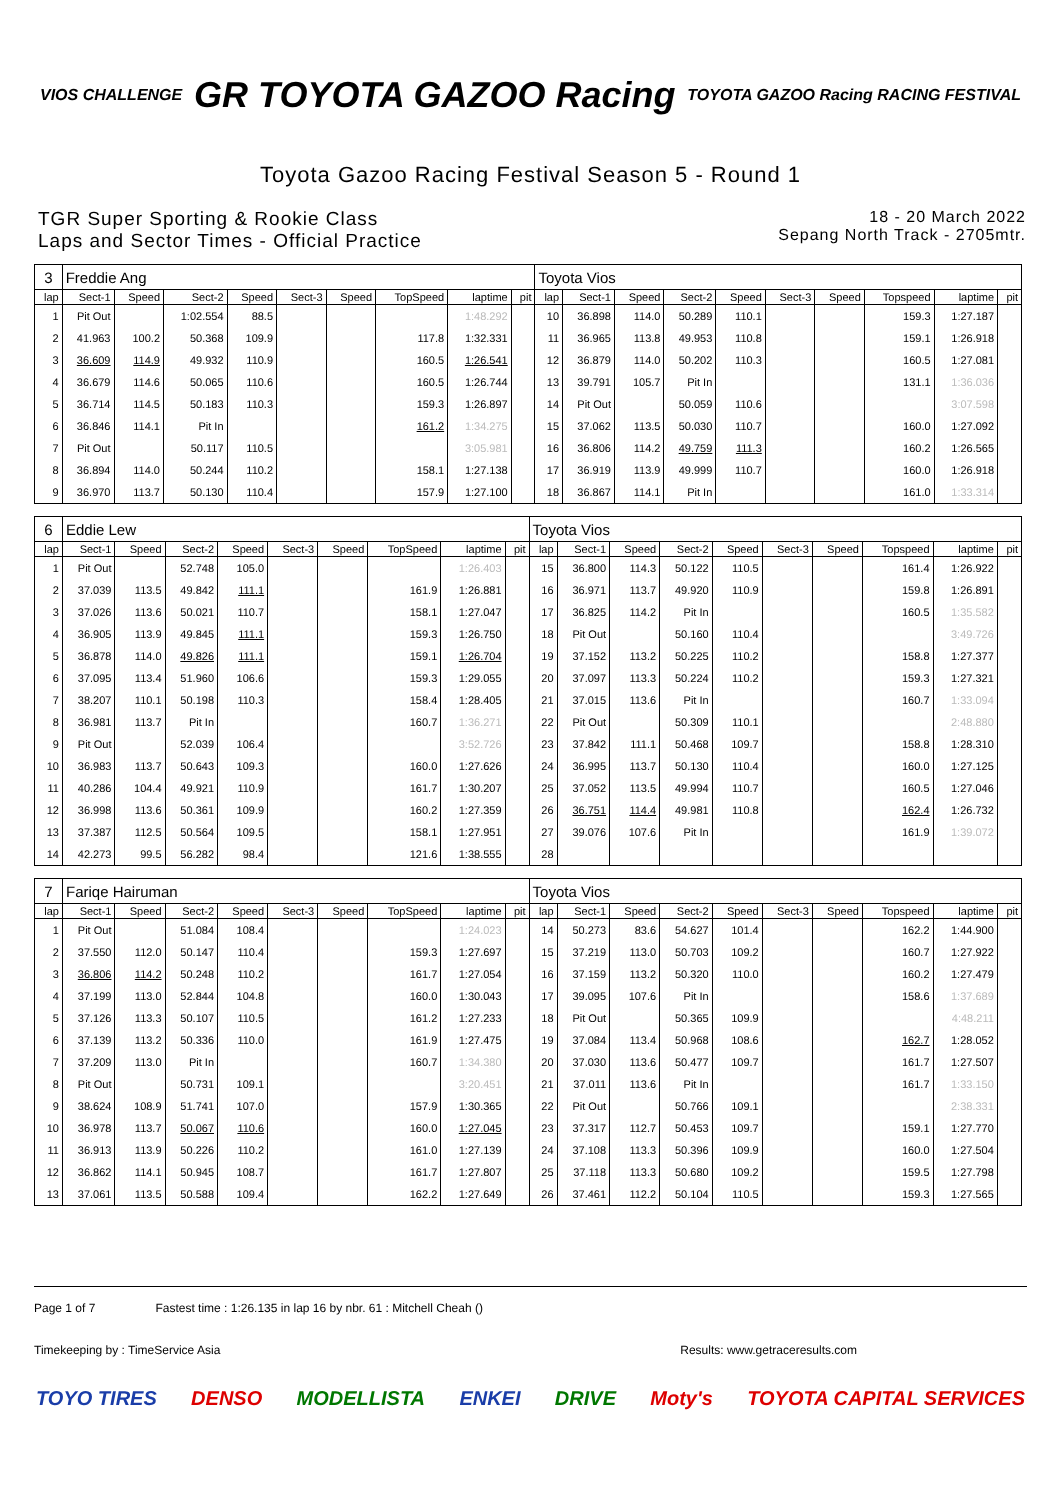VIOS CHALLENGE
GR TOYOTA GAZOO Racing
TOYOTA GAZOO Racing RACING FESTIVAL
Toyota Gazoo Racing Festival Season 5 - Round 1
TGR Super Sporting & Rookie Class
Laps and Sector Times - Official Practice
18 - 20 March 2022
Sepang North Track - 2705mtr.
| 3 | Freddie Ang | | | | | | | | | Toyota Vios | | | | | | | | | |
| lap | Sect-1 | Speed | Sect-2 | Speed | Sect-3 | Speed | TopSpeed | laptime | pit | lap | Sect-1 | Speed | Sect-2 | Speed | Sect-3 | Speed | Topspeed | laptime | pit |
| 1 | Pit Out | | 1:02.554 | 88.5 | | | | 1:48.292 | | 10 | 36.898 | 114.0 | 50.289 | 110.1 | | | 159.3 | 1:27.187 | |
| 2 | 41.963 | 100.2 | 50.368 | 109.9 | | | 117.8 | 1:32.331 | | 11 | 36.965 | 113.8 | 49.953 | 110.8 | | | 159.1 | 1:26.918 | |
| 3 | 36.609 | 114.9 | 49.932 | 110.9 | | | 160.5 | 1:26.541 | | 12 | 36.879 | 114.0 | 50.202 | 110.3 | | | 160.5 | 1:27.081 | |
| 4 | 36.679 | 114.6 | 50.065 | 110.6 | | | 160.5 | 1:26.744 | | 13 | 39.791 | 105.7 | Pit In | | | | 131.1 | 1:36.036 | |
| 5 | 36.714 | 114.5 | 50.183 | 110.3 | | | 159.3 | 1:26.897 | | 14 | Pit Out | | 50.059 | 110.6 | | | | 3:07.598 | |
| 6 | 36.846 | 114.1 | Pit In | | | | 161.2 | 1:34.275 | | 15 | 37.062 | 113.5 | 50.030 | 110.7 | | | 160.0 | 1:27.092 | |
| 7 | Pit Out | | 50.117 | 110.5 | | | | 3:05.981 | | 16 | 36.806 | 114.2 | 49.759 | 111.3 | | | 160.2 | 1:26.565 | |
| 8 | 36.894 | 114.0 | 50.244 | 110.2 | | | 158.1 | 1:27.138 | | 17 | 36.919 | 113.9 | 49.999 | 110.7 | | | 160.0 | 1:26.918 | |
| 9 | 36.970 | 113.7 | 50.130 | 110.4 | | | 157.9 | 1:27.100 | | 18 | 36.867 | 114.1 | Pit In | | | | 161.0 | 1:33.314 | |
| 6 | Eddie Lew | | | | | | | | | Toyota Vios | | | | | | | | | |
| lap | Sect-1 | Speed | Sect-2 | Speed | Sect-3 | Speed | TopSpeed | laptime | pit | lap | Sect-1 | Speed | Sect-2 | Speed | Sect-3 | Speed | Topspeed | laptime | pit |
| 1 | Pit Out | | 52.748 | 105.0 | | | | 1:26.403 | | 15 | 36.800 | 114.3 | 50.122 | 110.5 | | | 161.4 | 1:26.922 | |
| 2 | 37.039 | 113.5 | 49.842 | 111.1 | | | 161.9 | 1:26.881 | | 16 | 36.971 | 113.7 | 49.920 | 110.9 | | | 159.8 | 1:26.891 | |
| 3 | 37.026 | 113.6 | 50.021 | 110.7 | | | 158.1 | 1:27.047 | | 17 | 36.825 | 114.2 | Pit In | | | | 160.5 | 1:35.582 | |
| 4 | 36.905 | 113.9 | 49.845 | 111.1 | | | 159.3 | 1:26.750 | | 18 | Pit Out | | 50.160 | 110.4 | | | | 3:49.726 | |
| 5 | 36.878 | 114.0 | 49.826 | 111.1 | | | 159.1 | 1:26.704 | | 19 | 37.152 | 113.2 | 50.225 | 110.2 | | | 158.8 | 1:27.377 | |
| 6 | 37.095 | 113.4 | 51.960 | 106.6 | | | 159.3 | 1:29.055 | | 20 | 37.097 | 113.3 | 50.224 | 110.2 | | | 159.3 | 1:27.321 | |
| 7 | 38.207 | 110.1 | 50.198 | 110.3 | | | 158.4 | 1:28.405 | | 21 | 37.015 | 113.6 | Pit In | | | | 160.7 | 1:33.094 | |
| 8 | 36.981 | 113.7 | Pit In | | | | 160.7 | 1:36.271 | | 22 | Pit Out | | 50.309 | 110.1 | | | | 2:48.880 | |
| 9 | Pit Out | | 52.039 | 106.4 | | | | 3:52.726 | | 23 | 37.842 | 111.1 | 50.468 | 109.7 | | | 158.8 | 1:28.310 | |
| 10 | 36.983 | 113.7 | 50.643 | 109.3 | | | 160.0 | 1:27.626 | | 24 | 36.995 | 113.7 | 50.130 | 110.4 | | | 160.0 | 1:27.125 | |
| 11 | 40.286 | 104.4 | 49.921 | 110.9 | | | 161.7 | 1:30.207 | | 25 | 37.052 | 113.5 | 49.994 | 110.7 | | | 160.5 | 1:27.046 | |
| 12 | 36.998 | 113.6 | 50.361 | 109.9 | | | 160.2 | 1:27.359 | | 26 | 36.751 | 114.4 | 49.981 | 110.8 | | | 162.4 | 1:26.732 | |
| 13 | 37.387 | 112.5 | 50.564 | 109.5 | | | 158.1 | 1:27.951 | | 27 | 39.076 | 107.6 | Pit In | | | | 161.9 | 1:39.072 | |
| 14 | 42.273 | 99.5 | 56.282 | 98.4 | | | 121.6 | 1:38.555 | | 28 | | | | | | | | | |
| 7 | Fariqe Hairuman | | | | | | | | | Toyota Vios | | | | | | | | | |
| lap | Sect-1 | Speed | Sect-2 | Speed | Sect-3 | Speed | TopSpeed | laptime | pit | lap | Sect-1 | Speed | Sect-2 | Speed | Sect-3 | Speed | Topspeed | laptime | pit |
| 1 | Pit Out | | 51.084 | 108.4 | | | | 1:24.023 | | 14 | 50.273 | 83.6 | 54.627 | 101.4 | | | 162.2 | 1:44.900 | |
| 2 | 37.550 | 112.0 | 50.147 | 110.4 | | | 159.3 | 1:27.697 | | 15 | 37.219 | 113.0 | 50.703 | 109.2 | | | 160.7 | 1:27.922 | |
| 3 | 36.806 | 114.2 | 50.248 | 110.2 | | | 161.7 | 1:27.054 | | 16 | 37.159 | 113.2 | 50.320 | 110.0 | | | 160.2 | 1:27.479 | |
| 4 | 37.199 | 113.0 | 52.844 | 104.8 | | | 160.0 | 1:30.043 | | 17 | 39.095 | 107.6 | Pit In | | | | 158.6 | 1:37.689 | |
| 5 | 37.126 | 113.3 | 50.107 | 110.5 | | | 161.2 | 1:27.233 | | 18 | Pit Out | | 50.365 | 109.9 | | | | 4:48.211 | |
| 6 | 37.139 | 113.2 | 50.336 | 110.0 | | | 161.9 | 1:27.475 | | 19 | 37.084 | 113.4 | 50.968 | 108.6 | | | 162.7 | 1:28.052 | |
| 7 | 37.209 | 113.0 | Pit In | | | | 160.7 | 1:34.380 | | 20 | 37.030 | 113.6 | 50.477 | 109.7 | | | 161.7 | 1:27.507 | |
| 8 | Pit Out | | 50.731 | 109.1 | | | | 3:20.451 | | 21 | 37.011 | 113.6 | Pit In | | | | 161.7 | 1:33.150 | |
| 9 | 38.624 | 108.9 | 51.741 | 107.0 | | | 157.9 | 1:30.365 | | 22 | Pit Out | | 50.766 | 109.1 | | | | 2:38.331 | |
| 10 | 36.978 | 113.7 | 50.067 | 110.6 | | | 160.0 | 1:27.045 | | 23 | 37.317 | 112.7 | 50.453 | 109.7 | | | 159.1 | 1:27.770 | |
| 11 | 36.913 | 113.9 | 50.226 | 110.2 | | | 161.0 | 1:27.139 | | 24 | 37.108 | 113.3 | 50.396 | 109.9 | | | 160.0 | 1:27.504 | |
| 12 | 36.862 | 114.1 | 50.945 | 108.7 | | | 161.7 | 1:27.807 | | 25 | 37.118 | 113.3 | 50.680 | 109.2 | | | 159.5 | 1:27.798 | |
| 13 | 37.061 | 113.5 | 50.588 | 109.4 | | | 162.2 | 1:27.649 | | 26 | 37.461 | 112.2 | 50.104 | 110.5 | | | 159.3 | 1:27.565 | |
Page 1 of 7 Fastest time : 1:26.135 in lap 16 by nbr. 61 : Mitchell Cheah ()
Timekeeping by : TimeService Asia Results: www.getraceresults.com
TOYO TIRES DENSO MODELLISTA ENKEI DRIVE Moty's TOYOTA CAPITAL SERVICES